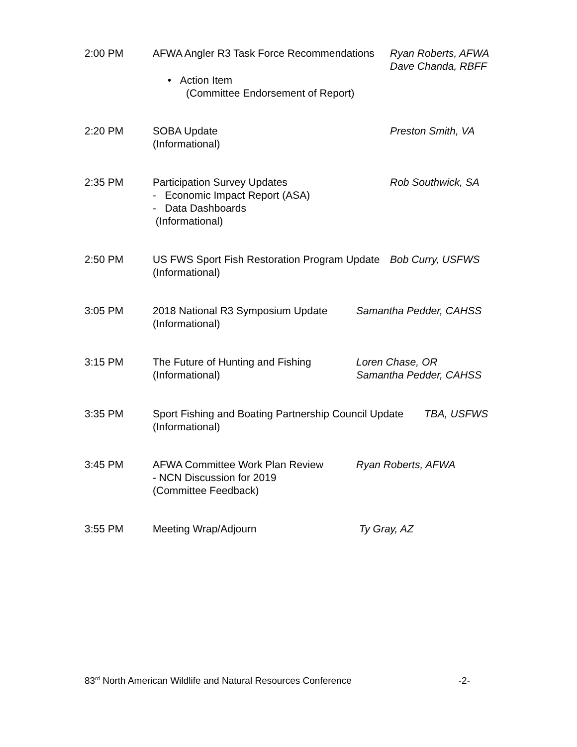2:00 PM
AFWA Angler R3 Task Force Recommendations
• Action Item
(Committee Endorsement of Report)
Ryan Roberts, AFWA
Dave Chanda, RBFF
2:20 PM
SOBA Update
(Informational)
Preston Smith, VA
2:35 PM
Participation Survey Updates
- Economic Impact Report (ASA)
- Data Dashboards
(Informational)
Rob Southwick, SA
2:50 PM
US FWS Sport Fish Restoration Program Update
(Informational)
Bob Curry, USFWS
3:05 PM
2018 National R3 Symposium Update
(Informational)
Samantha Pedder, CAHSS
3:15 PM
The Future of Hunting and Fishing
(Informational)
Loren Chase, OR
Samantha Pedder, CAHSS
3:35 PM
Sport Fishing and Boating Partnership Council Update
(Informational)
TBA, USFWS
3:45 PM
AFWA Committee Work Plan Review
- NCN Discussion for 2019
(Committee Feedback)
Ryan Roberts, AFWA
3:55 PM Meeting Wrap/Adjourn Ty Gray, AZ
83<sup>rd</sup> North American Wildlife and Natural Resources Conference -2-